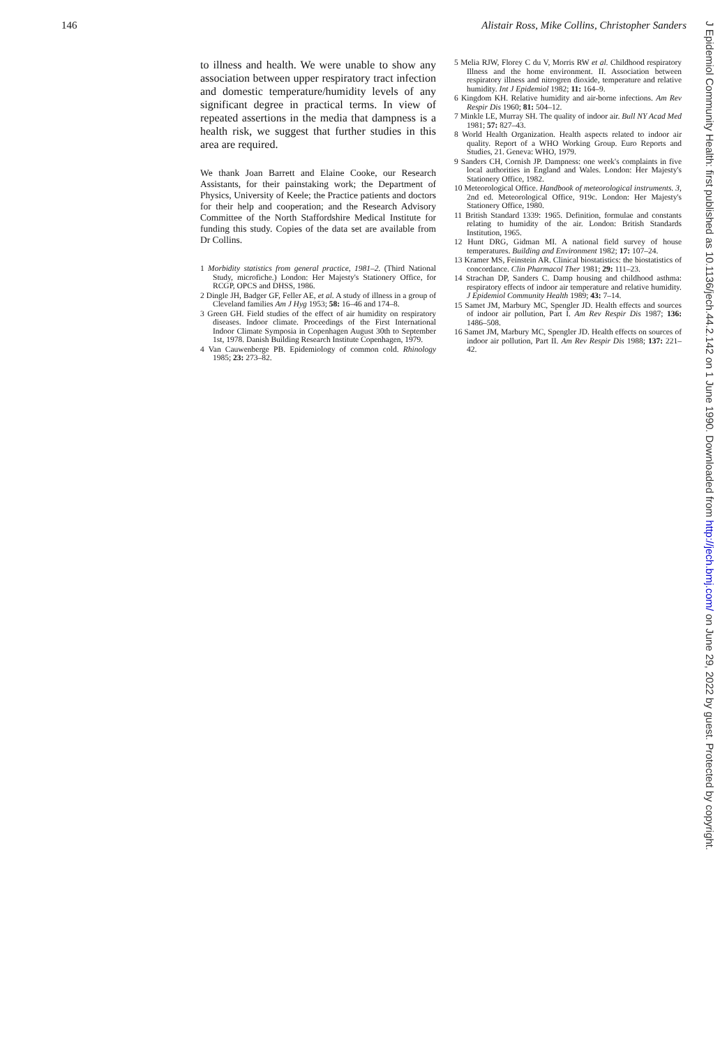146 Alistair Ross, Mike Collins, Christopher Sanders
to illness and health. We were unable to show any association between upper respiratory tract infection and domestic temperature/humidity levels of any significant degree in practical terms. In view of repeated assertions in the media that dampness is a health risk, we suggest that further studies in this area are required.
We thank Joan Barrett and Elaine Cooke, our Research Assistants, for their painstaking work; the Department of Physics, University of Keele; the Practice patients and doctors for their help and cooperation; and the Research Advisory Committee of the North Staffordshire Medical Institute for funding this study. Copies of the data set are available from Dr Collins.
1 Morbidity statistics from general practice, 1981–2. (Third National Study, microfiche.) London: Her Majesty's Stationery Office, for RCGP, OPCS and DHSS, 1986.
2 Dingle JH, Badger GF, Feller AE, et al. A study of illness in a group of Cleveland families Am J Hyg 1953; 58: 16–46 and 174–8.
3 Green GH. Field studies of the effect of air humidity on respiratory diseases. Indoor climate. Proceedings of the First International Indoor Climate Symposia in Copenhagen August 30th to September 1st, 1978. Danish Building Research Institute Copenhagen, 1979.
4 Van Cauwenberge PB. Epidemiology of common cold. Rhinology 1985; 23: 273–82.
5 Melia RJW, Florey C du V, Morris RW et al. Childhood respiratory Illness and the home environment. II. Association between respiratory illness and nitrogren dioxide, temperature and relative humidity. Int J Epidemiol 1982; 11: 164–9.
6 Kingdom KH. Relative humidity and air-borne infections. Am Rev Respir Dis 1960; 81: 504–12.
7 Minkle LE, Murray SH. The quality of indoor air. Bull NY Acad Med 1981; 57: 827–43.
8 World Health Organization. Health aspects related to indoor air quality. Report of a WHO Working Group. Euro Reports and Studies, 21. Geneva: WHO, 1979.
9 Sanders CH, Cornish JP. Dampness: one week's complaints in five local authorities in England and Wales. London: Her Majesty's Stationery Office, 1982.
10 Meteorological Office. Handbook of meteorological instruments. 3, 2nd ed. Meteorological Office, 919c. London: Her Majesty's Stationery Office, 1980.
11 British Standard 1339: 1965. Definition, formulae and constants relating to humidity of the air. London: British Standards Institution, 1965.
12 Hunt DRG, Gidman MI. A national field survey of house temperatures. Building and Environment 1982; 17: 107–24.
13 Kramer MS, Feinstein AR. Clinical biostatistics: the biostatistics of concordance. Clin Pharmacol Ther 1981; 29: 111–23.
14 Strachan DP, Sanders C. Damp housing and childhood asthma: respiratory effects of indoor air temperature and relative humidity. J Epidemiol Community Health 1989; 43: 7–14.
15 Samet JM, Marbury MC, Spengler JD. Health effects and sources of indoor air pollution, Part I. Am Rev Respir Dis 1987; 136: 1486–508.
16 Samet JM, Marbury MC, Spengler JD. Health effects on sources of indoor air pollution, Part II. Am Rev Respir Dis 1988; 137: 221–42.
J Epidemiol Community Health: first published as 10.1136/jech.44.2.142 on 1 June 1990. Downloaded from http://jech.bmj.com/ on June 29, 2022 by guest. Protected by copyright.